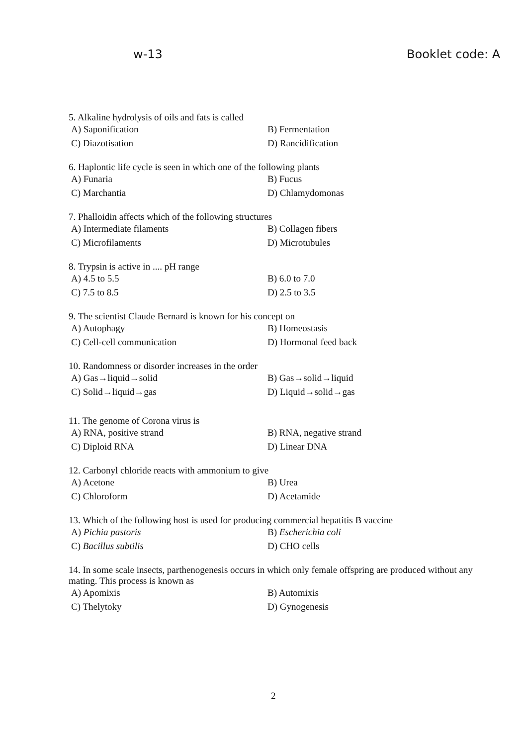w-13 Booklet code: A
5. Alkaline hydrolysis of oils and fats is called
A) Saponification B) Fermentation
C) Diazotisation D) Rancidification
6. Haplontic life cycle is seen in which one of the following plants
A) Funaria B) Fucus
C) Marchantia D) Chlamydomonas
7. Phalloidin affects which of the following structures
A) Intermediate filaments B) Collagen fibers
C) Microfilaments D) Microtubules
8. Trypsin is active in .... pH range
A) 4.5 to 5.5 B) 6.0 to 7.0
C) 7.5 to 8.5 D) 2.5 to 3.5
9. The scientist Claude Bernard is known for his concept on
A) Autophagy B) Homeostasis
C) Cell-cell communication D) Hormonal feed back
10. Randomness or disorder increases in the order
A) Gas→liquid→solid B) Gas→solid→liquid
C) Solid→liquid→gas D) Liquid→solid→gas
11. The genome of Corona virus is
A) RNA, positive strand B) RNA, negative strand
C) Diploid RNA D) Linear DNA
12. Carbonyl chloride reacts with ammonium to give
A) Acetone B) Urea
C) Chloroform D) Acetamide
13. Which of the following host is used for producing commercial hepatitis B vaccine
A) Pichia pastoris B) Escherichia coli
C) Bacillus subtilis D) CHO cells
14. In some scale insects, parthenogenesis occurs in which only female offspring are produced without any mating. This process is known as
A) Apomixis B) Automixis
C) Thelytoky D) Gynogenesis
2